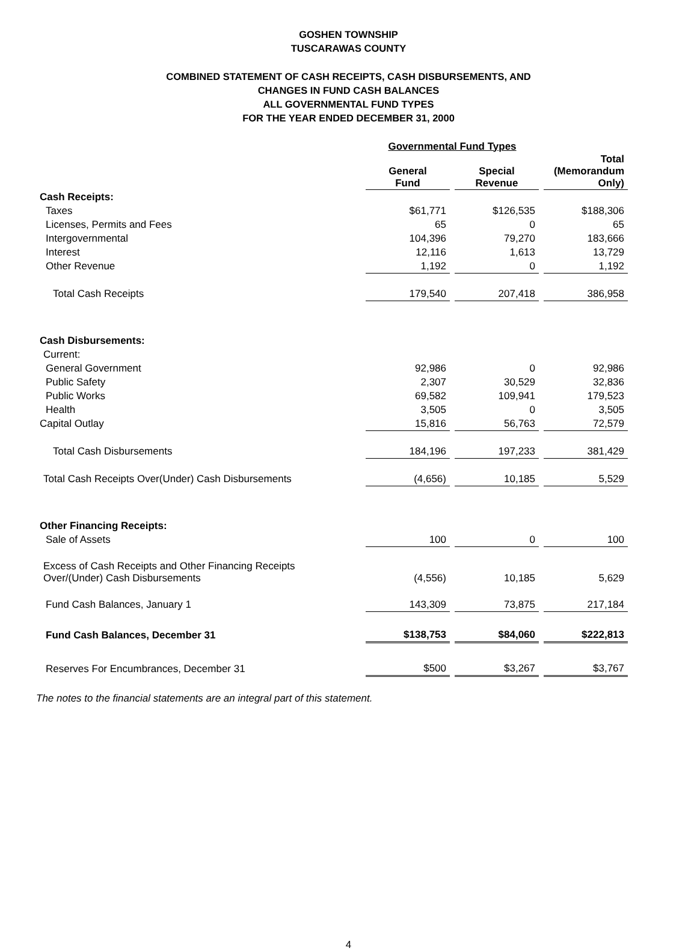GOSHEN TOWNSHIP
TUSCARAWAS COUNTY
COMBINED STATEMENT OF CASH RECEIPTS, CASH DISBURSEMENTS, AND
CHANGES IN FUND CASH BALANCES
ALL GOVERNMENTAL FUND TYPES
FOR THE YEAR ENDED DECEMBER 31, 2000
| | Governmental Fund Types | | |
| --- | --- | --- | --- |
| | General Fund | Special Revenue | Total (Memorandum Only) |
| Cash Receipts: | | | |
| Taxes | $61,771 | $126,535 | $188,306 |
| Licenses, Permits and Fees | 65 | 0 | 65 |
| Intergovernmental | 104,396 | 79,270 | 183,666 |
| Interest | 12,116 | 1,613 | 13,729 |
| Other Revenue | 1,192 | 0 | 1,192 |
| Total Cash Receipts | 179,540 | 207,418 | 386,958 |
| Cash Disbursements: | | | |
| Current: | | | |
| General Government | 92,986 | 0 | 92,986 |
| Public Safety | 2,307 | 30,529 | 32,836 |
| Public Works | 69,582 | 109,941 | 179,523 |
| Health | 3,505 | 0 | 3,505 |
| Capital Outlay | 15,816 | 56,763 | 72,579 |
| Total Cash Disbursements | 184,196 | 197,233 | 381,429 |
| Total Cash Receipts Over(Under) Cash Disbursements | (4,656) | 10,185 | 5,529 |
| Other Financing Receipts: | | | |
| Sale of Assets | 100 | 0 | 100 |
| Excess of Cash Receipts and Other Financing Receipts Over/(Under) Cash Disbursements | (4,556) | 10,185 | 5,629 |
| Fund Cash Balances, January 1 | 143,309 | 73,875 | 217,184 |
| Fund Cash Balances, December 31 | $138,753 | $84,060 | $222,813 |
| Reserves For Encumbrances, December 31 | $500 | $3,267 | $3,767 |
The notes to the financial statements are an integral part of this statement.
4